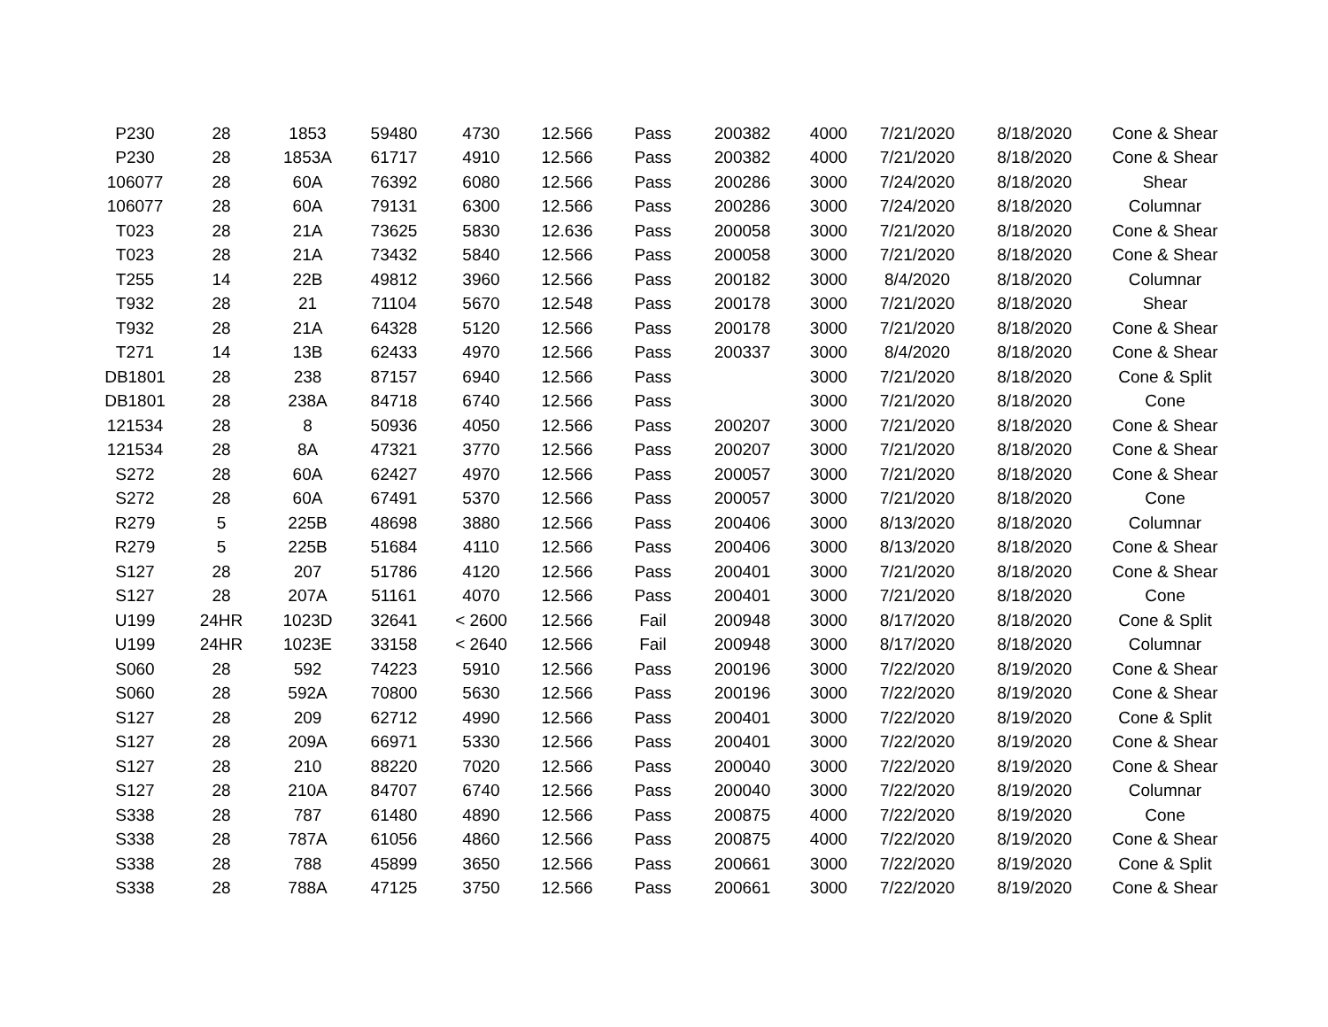| P230 | 28 | 1853 | 59480 | 4730 | 12.566 | Pass | 200382 | 4000 | 7/21/2020 | 8/18/2020 | Cone & Shear |
| P230 | 28 | 1853A | 61717 | 4910 | 12.566 | Pass | 200382 | 4000 | 7/21/2020 | 8/18/2020 | Cone & Shear |
| 106077 | 28 | 60A | 76392 | 6080 | 12.566 | Pass | 200286 | 3000 | 7/24/2020 | 8/18/2020 | Shear |
| 106077 | 28 | 60A | 79131 | 6300 | 12.566 | Pass | 200286 | 3000 | 7/24/2020 | 8/18/2020 | Columnar |
| T023 | 28 | 21A | 73625 | 5830 | 12.636 | Pass | 200058 | 3000 | 7/21/2020 | 8/18/2020 | Cone & Shear |
| T023 | 28 | 21A | 73432 | 5840 | 12.566 | Pass | 200058 | 3000 | 7/21/2020 | 8/18/2020 | Cone & Shear |
| T255 | 14 | 22B | 49812 | 3960 | 12.566 | Pass | 200182 | 3000 | 8/4/2020 | 8/18/2020 | Columnar |
| T932 | 28 | 21 | 71104 | 5670 | 12.548 | Pass | 200178 | 3000 | 7/21/2020 | 8/18/2020 | Shear |
| T932 | 28 | 21A | 64328 | 5120 | 12.566 | Pass | 200178 | 3000 | 7/21/2020 | 8/18/2020 | Cone & Shear |
| T271 | 14 | 13B | 62433 | 4970 | 12.566 | Pass | 200337 | 3000 | 8/4/2020 | 8/18/2020 | Cone & Shear |
| DB1801 | 28 | 238 | 87157 | 6940 | 12.566 | Pass | | 3000 | 7/21/2020 | 8/18/2020 | Cone & Split |
| DB1801 | 28 | 238A | 84718 | 6740 | 12.566 | Pass | | 3000 | 7/21/2020 | 8/18/2020 | Cone |
| 121534 | 28 | 8 | 50936 | 4050 | 12.566 | Pass | 200207 | 3000 | 7/21/2020 | 8/18/2020 | Cone & Shear |
| 121534 | 28 | 8A | 47321 | 3770 | 12.566 | Pass | 200207 | 3000 | 7/21/2020 | 8/18/2020 | Cone & Shear |
| S272 | 28 | 60A | 62427 | 4970 | 12.566 | Pass | 200057 | 3000 | 7/21/2020 | 8/18/2020 | Cone & Shear |
| S272 | 28 | 60A | 67491 | 5370 | 12.566 | Pass | 200057 | 3000 | 7/21/2020 | 8/18/2020 | Cone |
| R279 | 5 | 225B | 48698 | 3880 | 12.566 | Pass | 200406 | 3000 | 8/13/2020 | 8/18/2020 | Columnar |
| R279 | 5 | 225B | 51684 | 4110 | 12.566 | Pass | 200406 | 3000 | 8/13/2020 | 8/18/2020 | Cone & Shear |
| S127 | 28 | 207 | 51786 | 4120 | 12.566 | Pass | 200401 | 3000 | 7/21/2020 | 8/18/2020 | Cone & Shear |
| S127 | 28 | 207A | 51161 | 4070 | 12.566 | Pass | 200401 | 3000 | 7/21/2020 | 8/18/2020 | Cone |
| U199 | 24HR | 1023D | 32641 | < 2600 | 12.566 | Fail | 200948 | 3000 | 8/17/2020 | 8/18/2020 | Cone & Split |
| U199 | 24HR | 1023E | 33158 | < 2640 | 12.566 | Fail | 200948 | 3000 | 8/17/2020 | 8/18/2020 | Columnar |
| S060 | 28 | 592 | 74223 | 5910 | 12.566 | Pass | 200196 | 3000 | 7/22/2020 | 8/19/2020 | Cone & Shear |
| S060 | 28 | 592A | 70800 | 5630 | 12.566 | Pass | 200196 | 3000 | 7/22/2020 | 8/19/2020 | Cone & Shear |
| S127 | 28 | 209 | 62712 | 4990 | 12.566 | Pass | 200401 | 3000 | 7/22/2020 | 8/19/2020 | Cone & Split |
| S127 | 28 | 209A | 66971 | 5330 | 12.566 | Pass | 200401 | 3000 | 7/22/2020 | 8/19/2020 | Cone & Shear |
| S127 | 28 | 210 | 88220 | 7020 | 12.566 | Pass | 200040 | 3000 | 7/22/2020 | 8/19/2020 | Cone & Shear |
| S127 | 28 | 210A | 84707 | 6740 | 12.566 | Pass | 200040 | 3000 | 7/22/2020 | 8/19/2020 | Columnar |
| S338 | 28 | 787 | 61480 | 4890 | 12.566 | Pass | 200875 | 4000 | 7/22/2020 | 8/19/2020 | Cone |
| S338 | 28 | 787A | 61056 | 4860 | 12.566 | Pass | 200875 | 4000 | 7/22/2020 | 8/19/2020 | Cone & Shear |
| S338 | 28 | 788 | 45899 | 3650 | 12.566 | Pass | 200661 | 3000 | 7/22/2020 | 8/19/2020 | Cone & Split |
| S338 | 28 | 788A | 47125 | 3750 | 12.566 | Pass | 200661 | 3000 | 7/22/2020 | 8/19/2020 | Cone & Shear |